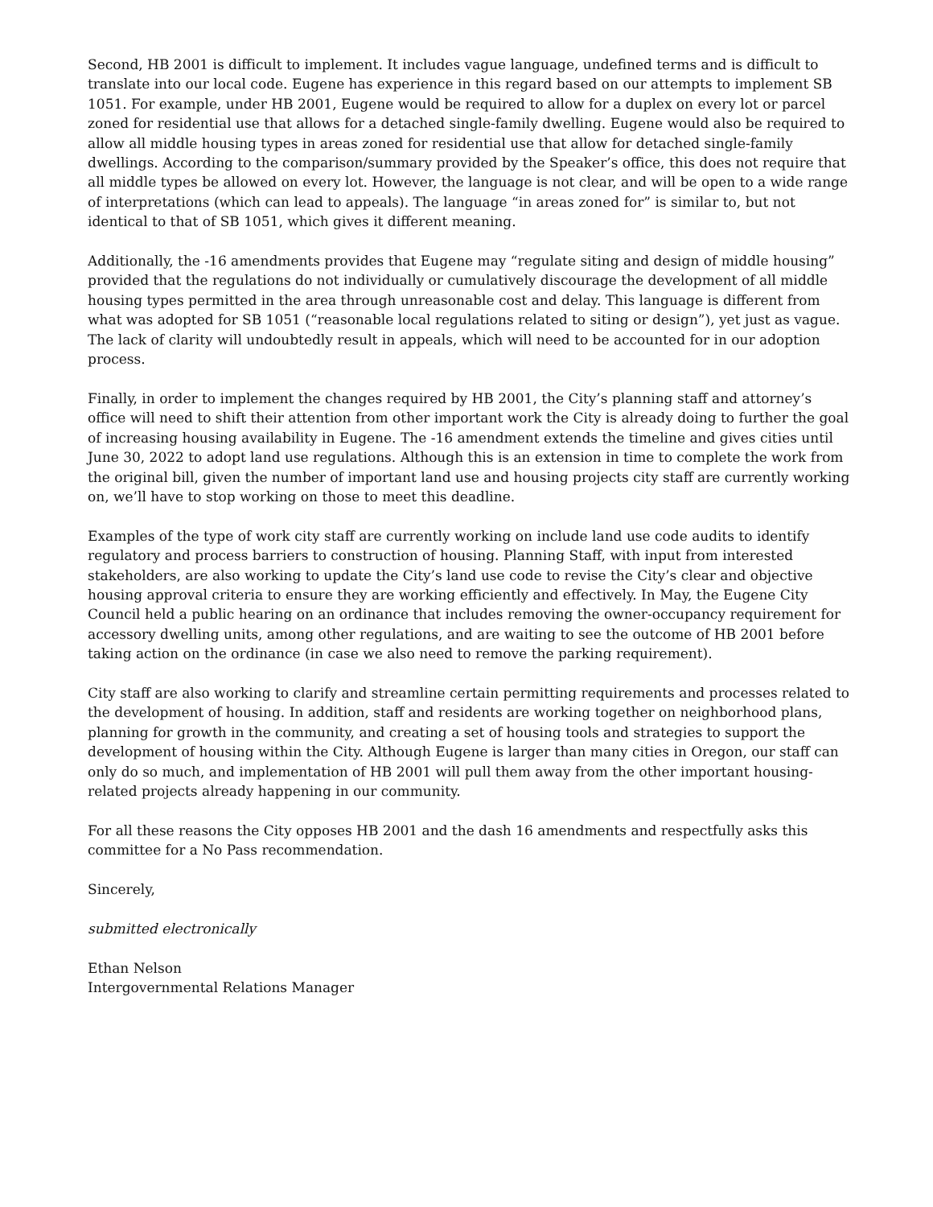Second, HB 2001 is difficult to implement. It includes vague language, undefined terms and is difficult to translate into our local code. Eugene has experience in this regard based on our attempts to implement SB 1051. For example, under HB 2001, Eugene would be required to allow for a duplex on every lot or parcel zoned for residential use that allows for a detached single-family dwelling. Eugene would also be required to allow all middle housing types in areas zoned for residential use that allow for detached single-family dwellings. According to the comparison/summary provided by the Speaker’s office, this does not require that all middle types be allowed on every lot. However, the language is not clear, and will be open to a wide range of interpretations (which can lead to appeals). The language “in areas zoned for” is similar to, but not identical to that of SB 1051, which gives it different meaning.
Additionally, the -16 amendments provides that Eugene may “regulate siting and design of middle housing” provided that the regulations do not individually or cumulatively discourage the development of all middle housing types permitted in the area through unreasonable cost and delay. This language is different from what was adopted for SB 1051 (“reasonable local regulations related to siting or design”), yet just as vague. The lack of clarity will undoubtedly result in appeals, which will need to be accounted for in our adoption process.
Finally, in order to implement the changes required by HB 2001, the City’s planning staff and attorney’s office will need to shift their attention from other important work the City is already doing to further the goal of increasing housing availability in Eugene. The -16 amendment extends the timeline and gives cities until June 30, 2022 to adopt land use regulations. Although this is an extension in time to complete the work from the original bill, given the number of important land use and housing projects city staff are currently working on, we’ll have to stop working on those to meet this deadline.
Examples of the type of work city staff are currently working on include land use code audits to identify regulatory and process barriers to construction of housing. Planning Staff, with input from interested stakeholders, are also working to update the City’s land use code to revise the City’s clear and objective housing approval criteria to ensure they are working efficiently and effectively. In May, the Eugene City Council held a public hearing on an ordinance that includes removing the owner-occupancy requirement for accessory dwelling units, among other regulations, and are waiting to see the outcome of HB 2001 before taking action on the ordinance (in case we also need to remove the parking requirement).
City staff are also working to clarify and streamline certain permitting requirements and processes related to the development of housing. In addition, staff and residents are working together on neighborhood plans, planning for growth in the community, and creating a set of housing tools and strategies to support the development of housing within the City. Although Eugene is larger than many cities in Oregon, our staff can only do so much, and implementation of HB 2001 will pull them away from the other important housing-related projects already happening in our community.
For all these reasons the City opposes HB 2001 and the dash 16 amendments and respectfully asks this committee for a No Pass recommendation.
Sincerely,
submitted electronically
Ethan Nelson
Intergovernmental Relations Manager